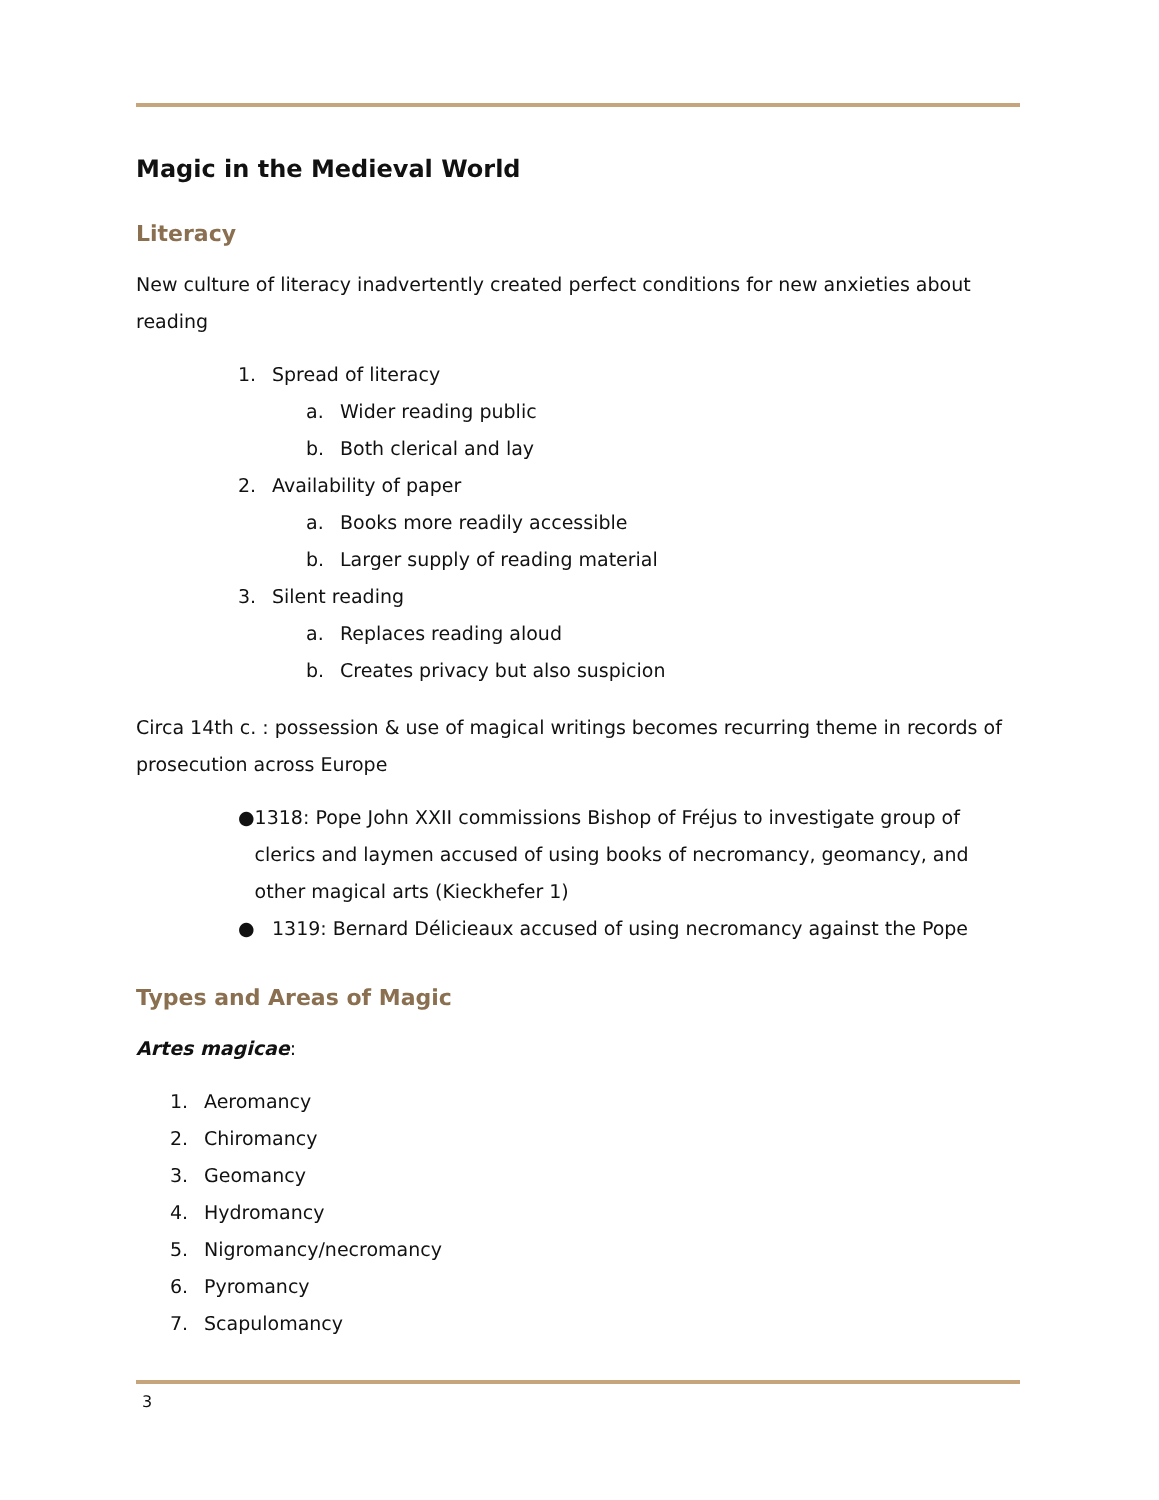Magic in the Medieval World
Literacy
New culture of literacy inadvertently created perfect conditions for new anxieties about reading
1. Spread of literacy
a. Wider reading public
b. Both clerical and lay
2. Availability of paper
a. Books more readily accessible
b. Larger supply of reading material
3. Silent reading
a. Replaces reading aloud
b. Creates privacy but also suspicion
Circa 14th c. : possession & use of magical writings becomes recurring theme in records of prosecution across Europe
● 1318: Pope John XXII commissions Bishop of Fréjus to investigate group of clerics and laymen accused of using books of necromancy, geomancy, and other magical arts (Kieckhefer 1)
● 1319: Bernard Délicieaux accused of using necromancy against the Pope
Types and Areas of Magic
Artes magicae:
1. Aeromancy
2. Chiromancy
3. Geomancy
4. Hydromancy
5. Nigromancy/necromancy
6. Pyromancy
7. Scapulomancy
3